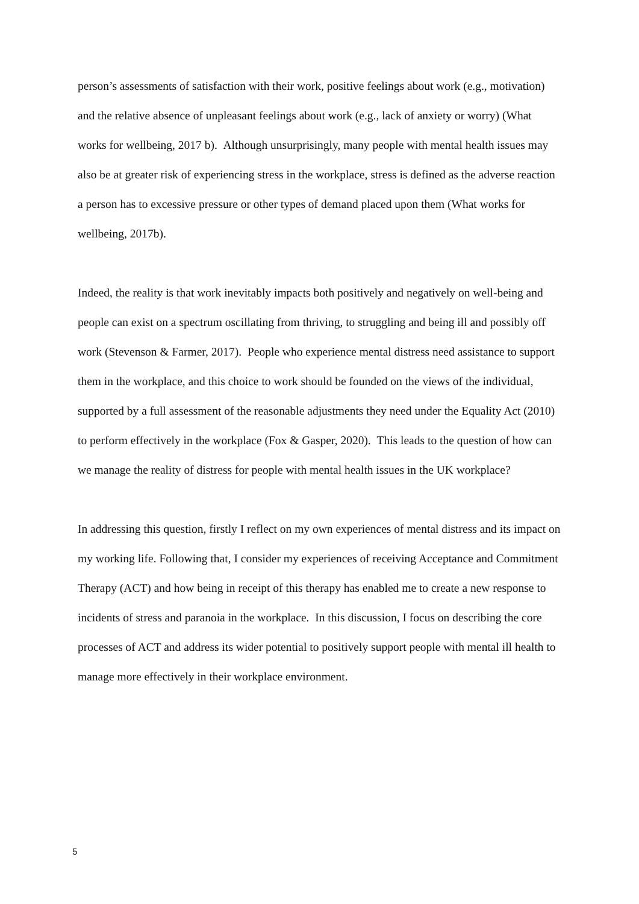person’s assessments of satisfaction with their work, positive feelings about work (e.g., motivation) and the relative absence of unpleasant feelings about work (e.g., lack of anxiety or worry) (What works for wellbeing, 2017 b). Although unsurprisingly, many people with mental health issues may also be at greater risk of experiencing stress in the workplace, stress is defined as the adverse reaction a person has to excessive pressure or other types of demand placed upon them (What works for wellbeing, 2017b).
Indeed, the reality is that work inevitably impacts both positively and negatively on well-being and people can exist on a spectrum oscillating from thriving, to struggling and being ill and possibly off work (Stevenson & Farmer, 2017). People who experience mental distress need assistance to support them in the workplace, and this choice to work should be founded on the views of the individual, supported by a full assessment of the reasonable adjustments they need under the Equality Act (2010) to perform effectively in the workplace (Fox & Gasper, 2020). This leads to the question of how can we manage the reality of distress for people with mental health issues in the UK workplace?
In addressing this question, firstly I reflect on my own experiences of mental distress and its impact on my working life. Following that, I consider my experiences of receiving Acceptance and Commitment Therapy (ACT) and how being in receipt of this therapy has enabled me to create a new response to incidents of stress and paranoia in the workplace. In this discussion, I focus on describing the core processes of ACT and address its wider potential to positively support people with mental ill health to manage more effectively in their workplace environment.
5